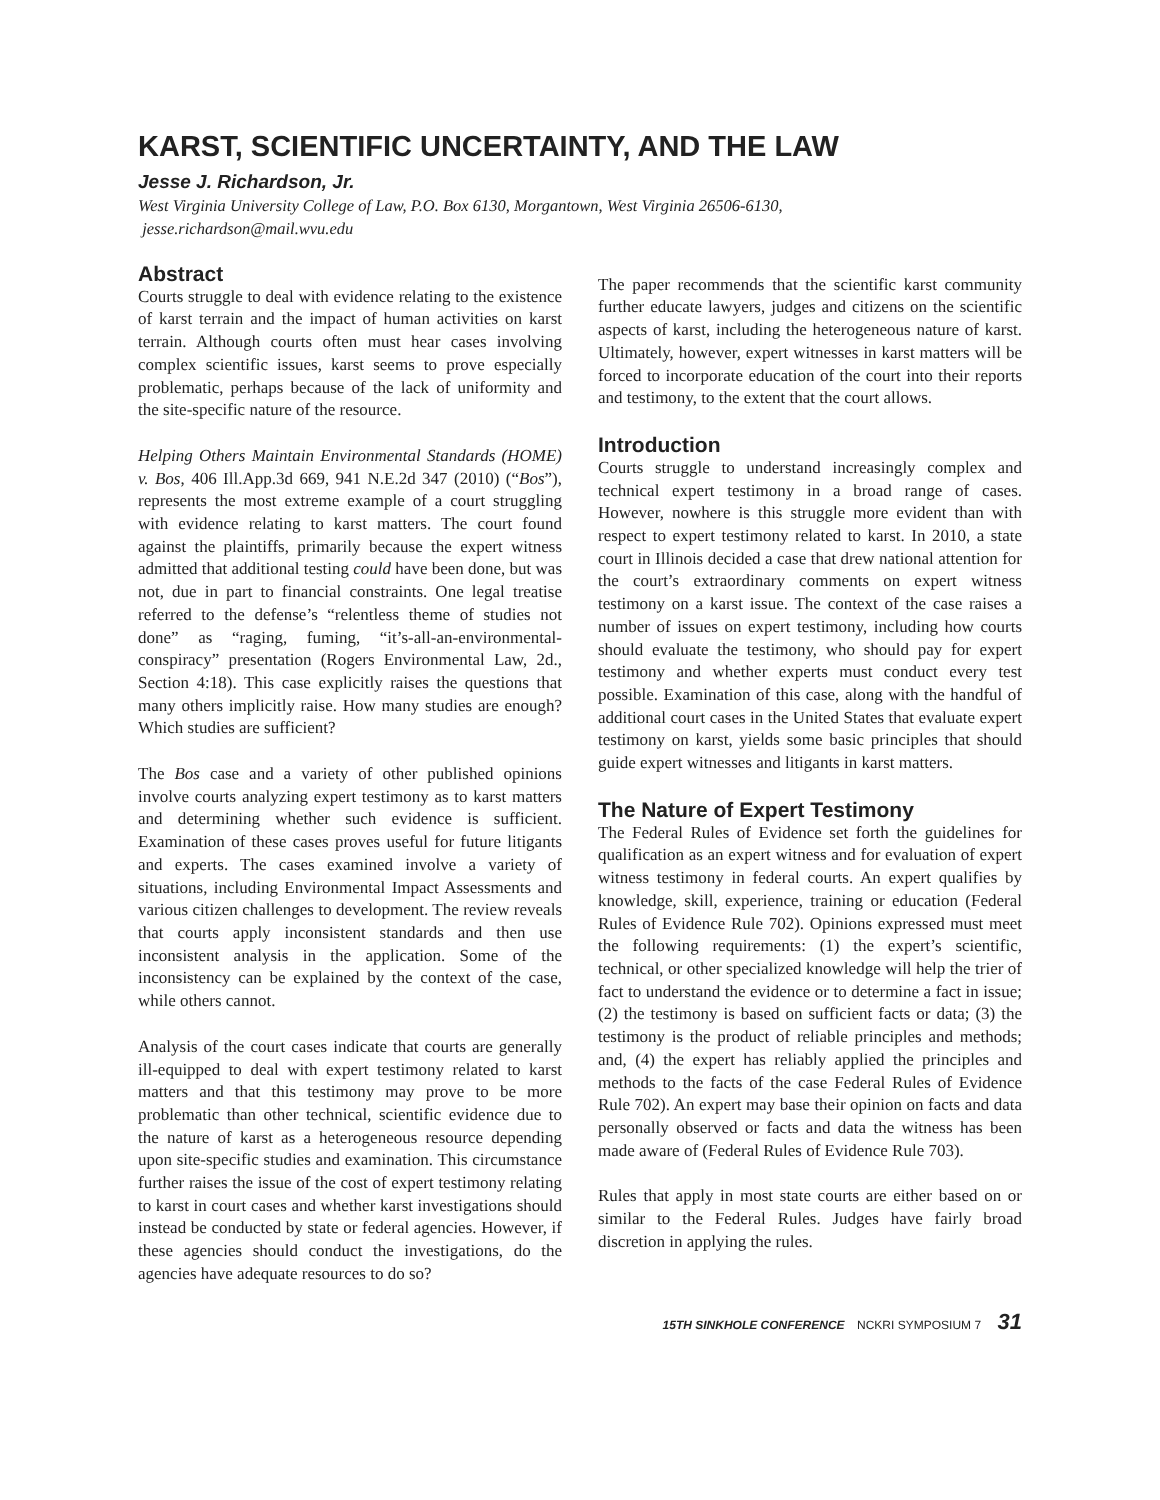KARST, SCIENTIFIC UNCERTAINTY, AND THE LAW
Jesse J. Richardson, Jr.
West Virginia University College of Law, P.O. Box 6130, Morgantown, West Virginia 26506-6130,
jesse.richardson@mail.wvu.edu
Abstract
Courts struggle to deal with evidence relating to the existence of karst terrain and the impact of human activities on karst terrain. Although courts often must hear cases involving complex scientific issues, karst seems to prove especially problematic, perhaps because of the lack of uniformity and the site-specific nature of the resource.
Helping Others Maintain Environmental Standards (HOME) v. Bos, 406 Ill.App.3d 669, 941 N.E.2d 347 (2010) (“Bos”), represents the most extreme example of a court struggling with evidence relating to karst matters. The court found against the plaintiffs, primarily because the expert witness admitted that additional testing could have been done, but was not, due in part to financial constraints. One legal treatise referred to the defense’s “relentless theme of studies not done” as “raging, fuming, “it’s-all-an-environmental-conspiracy” presentation (Rogers Environmental Law, 2d., Section 4:18). This case explicitly raises the questions that many others implicitly raise. How many studies are enough? Which studies are sufficient?
The Bos case and a variety of other published opinions involve courts analyzing expert testimony as to karst matters and determining whether such evidence is sufficient. Examination of these cases proves useful for future litigants and experts. The cases examined involve a variety of situations, including Environmental Impact Assessments and various citizen challenges to development. The review reveals that courts apply inconsistent standards and then use inconsistent analysis in the application. Some of the inconsistency can be explained by the context of the case, while others cannot.
Analysis of the court cases indicate that courts are generally ill-equipped to deal with expert testimony related to karst matters and that this testimony may prove to be more problematic than other technical, scientific evidence due to the nature of karst as a heterogeneous resource depending upon site-specific studies and examination. This circumstance further raises the issue of the cost of expert testimony relating to karst in court cases and whether karst investigations should instead be conducted by state or federal agencies. However, if these agencies should conduct the investigations, do the agencies have adequate resources to do so?
The paper recommends that the scientific karst community further educate lawyers, judges and citizens on the scientific aspects of karst, including the heterogeneous nature of karst. Ultimately, however, expert witnesses in karst matters will be forced to incorporate education of the court into their reports and testimony, to the extent that the court allows.
Introduction
Courts struggle to understand increasingly complex and technical expert testimony in a broad range of cases. However, nowhere is this struggle more evident than with respect to expert testimony related to karst. In 2010, a state court in Illinois decided a case that drew national attention for the court’s extraordinary comments on expert witness testimony on a karst issue. The context of the case raises a number of issues on expert testimony, including how courts should evaluate the testimony, who should pay for expert testimony and whether experts must conduct every test possible. Examination of this case, along with the handful of additional court cases in the United States that evaluate expert testimony on karst, yields some basic principles that should guide expert witnesses and litigants in karst matters.
The Nature of Expert Testimony
The Federal Rules of Evidence set forth the guidelines for qualification as an expert witness and for evaluation of expert witness testimony in federal courts. An expert qualifies by knowledge, skill, experience, training or education (Federal Rules of Evidence Rule 702). Opinions expressed must meet the following requirements: (1) the expert’s scientific, technical, or other specialized knowledge will help the trier of fact to understand the evidence or to determine a fact in issue; (2) the testimony is based on sufficient facts or data; (3) the testimony is the product of reliable principles and methods; and, (4) the expert has reliably applied the principles and methods to the facts of the case Federal Rules of Evidence Rule 702). An expert may base their opinion on facts and data personally observed or facts and data the witness has been made aware of (Federal Rules of Evidence Rule 703).
Rules that apply in most state courts are either based on or similar to the Federal Rules. Judges have fairly broad discretion in applying the rules.
15TH SINKHOLE CONFERENCE NCKRI SYMPOSIUM 7 31